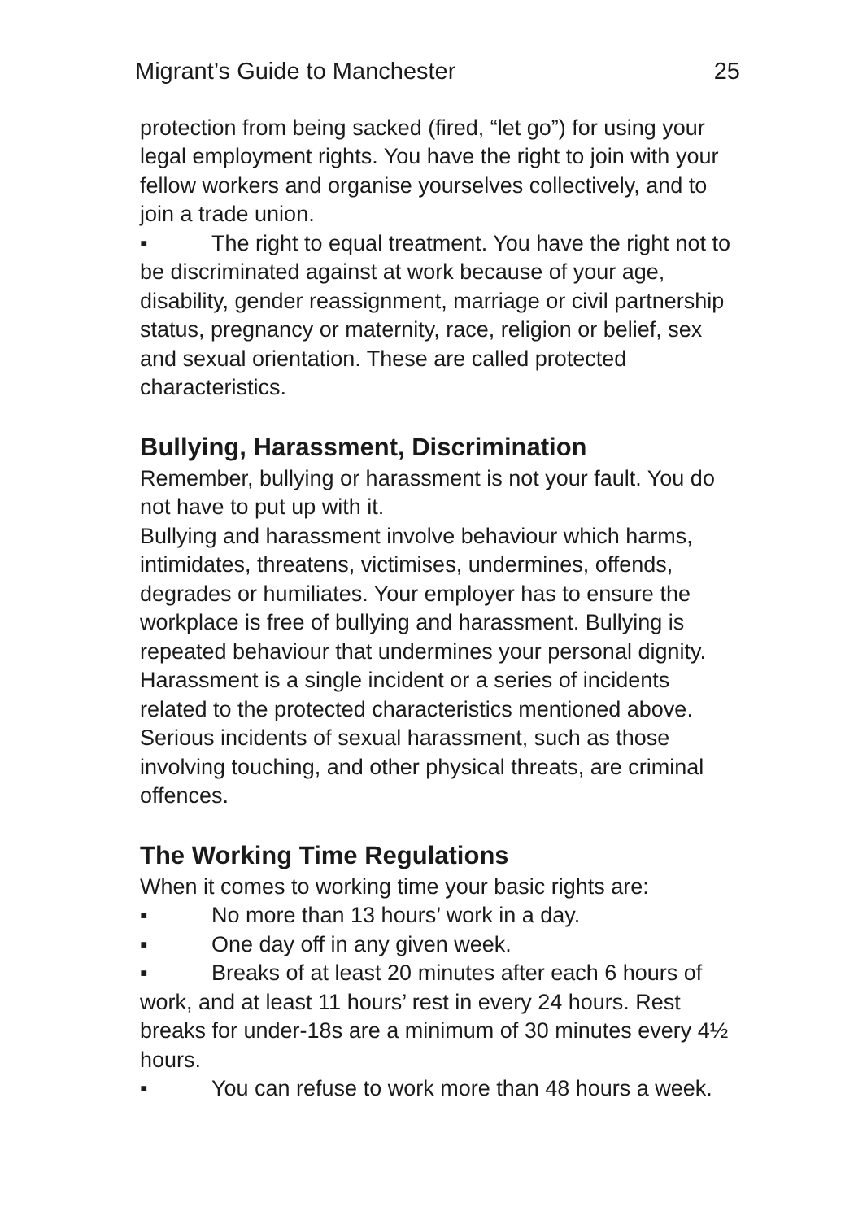Migrant’s Guide to Manchester 25
protection from being sacked (fired, “let go”) for using your legal employment rights. You have the right to join with your fellow workers and organise yourselves collectively, and to join a trade union.
▪ The right to equal treatment. You have the right not to be discriminated against at work because of your age, disability, gender reassignment, marriage or civil partnership status, pregnancy or maternity, race, religion or belief, sex and sexual orientation. These are called protected characteristics.
Bullying, Harassment, Discrimination
Remember, bullying or harassment is not your fault. You do not have to put up with it.
Bullying and harassment involve behaviour which harms, intimidates, threatens, victimises, undermines, offends, degrades or humiliates. Your employer has to ensure the workplace is free of bullying and harassment. Bullying is repeated behaviour that undermines your personal dignity. Harassment is a single incident or a series of incidents related to the protected characteristics mentioned above. Serious incidents of sexual harassment, such as those involving touching, and other physical threats, are criminal offences.
The Working Time Regulations
When it comes to working time your basic rights are:
▪ No more than 13 hours’ work in a day.
▪ One day off in any given week.
▪ Breaks of at least 20 minutes after each 6 hours of work, and at least 11 hours’ rest in every 24 hours. Rest breaks for under-18s are a minimum of 30 minutes every 4½ hours.
▪ You can refuse to work more than 48 hours a week.